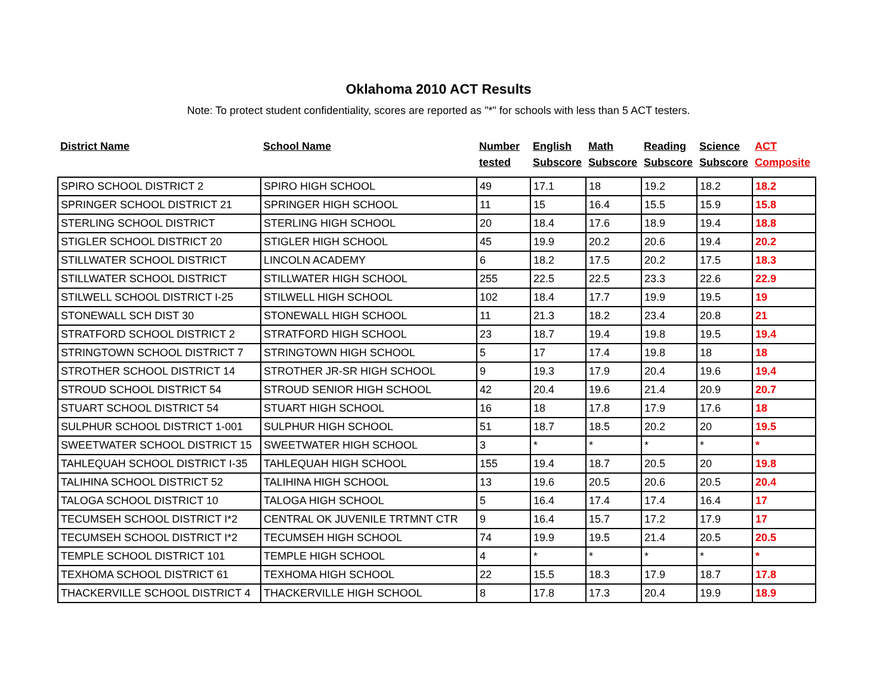Oklahoma 2010 ACT Results
Note: To protect student confidentiality, scores are reported as "*" for schools with less than 5 ACT testers.
| District Name | School Name | Number tested | English Subscore | Math Subscore | Reading Subscore | Science Subscore | ACT Composite |
| --- | --- | --- | --- | --- | --- | --- | --- |
| SPIRO SCHOOL DISTRICT 2 | SPIRO HIGH SCHOOL | 49 | 17.1 | 18 | 19.2 | 18.2 | 18.2 |
| SPRINGER SCHOOL DISTRICT 21 | SPRINGER HIGH SCHOOL | 11 | 15 | 16.4 | 15.5 | 15.9 | 15.8 |
| STERLING SCHOOL DISTRICT | STERLING HIGH SCHOOL | 20 | 18.4 | 17.6 | 18.9 | 19.4 | 18.8 |
| STIGLER SCHOOL DISTRICT 20 | STIGLER HIGH SCHOOL | 45 | 19.9 | 20.2 | 20.6 | 19.4 | 20.2 |
| STILLWATER SCHOOL DISTRICT | LINCOLN ACADEMY | 6 | 18.2 | 17.5 | 20.2 | 17.5 | 18.3 |
| STILLWATER SCHOOL DISTRICT | STILLWATER HIGH SCHOOL | 255 | 22.5 | 22.5 | 23.3 | 22.6 | 22.9 |
| STILWELL SCHOOL DISTRICT I-25 | STILWELL HIGH SCHOOL | 102 | 18.4 | 17.7 | 19.9 | 19.5 | 19 |
| STONEWALL SCH DIST 30 | STONEWALL HIGH SCHOOL | 11 | 21.3 | 18.2 | 23.4 | 20.8 | 21 |
| STRATFORD SCHOOL DISTRICT 2 | STRATFORD HIGH SCHOOL | 23 | 18.7 | 19.4 | 19.8 | 19.5 | 19.4 |
| STRINGTOWN SCHOOL DISTRICT 7 | STRINGTOWN HIGH SCHOOL | 5 | 17 | 17.4 | 19.8 | 18 | 18 |
| STROTHER SCHOOL DISTRICT 14 | STROTHER JR-SR HIGH SCHOOL | 9 | 19.3 | 17.9 | 20.4 | 19.6 | 19.4 |
| STROUD SCHOOL DISTRICT 54 | STROUD SENIOR HIGH SCHOOL | 42 | 20.4 | 19.6 | 21.4 | 20.9 | 20.7 |
| STUART SCHOOL DISTRICT 54 | STUART HIGH SCHOOL | 16 | 18 | 17.8 | 17.9 | 17.6 | 18 |
| SULPHUR SCHOOL DISTRICT 1-001 | SULPHUR HIGH SCHOOL | 51 | 18.7 | 18.5 | 20.2 | 20 | 19.5 |
| SWEETWATER SCHOOL DISTRICT 15 | SWEETWATER HIGH SCHOOL | 3 | * | * | * | * | * |
| TAHLEQUAH SCHOOL DISTRICT I-35 | TAHLEQUAH HIGH SCHOOL | 155 | 19.4 | 18.7 | 20.5 | 20 | 19.8 |
| TALIHINA SCHOOL DISTRICT 52 | TALIHINA HIGH SCHOOL | 13 | 19.6 | 20.5 | 20.6 | 20.5 | 20.4 |
| TALOGA SCHOOL DISTRICT 10 | TALOGA HIGH SCHOOL | 5 | 16.4 | 17.4 | 17.4 | 16.4 | 17 |
| TECUMSEH SCHOOL DISTRICT I*2 | CENTRAL OK JUVENILE TRTMNT CTR | 9 | 16.4 | 15.7 | 17.2 | 17.9 | 17 |
| TECUMSEH SCHOOL DISTRICT I*2 | TECUMSEH HIGH SCHOOL | 74 | 19.9 | 19.5 | 21.4 | 20.5 | 20.5 |
| TEMPLE SCHOOL DISTRICT 101 | TEMPLE HIGH SCHOOL | 4 | * | * | * | * | * |
| TEXHOMA SCHOOL DISTRICT 61 | TEXHOMA HIGH SCHOOL | 22 | 15.5 | 18.3 | 17.9 | 18.7 | 17.8 |
| THACKERVILLE SCHOOL DISTRICT 4 | THACKERVILLE HIGH SCHOOL | 8 | 17.8 | 17.3 | 20.4 | 19.9 | 18.9 |